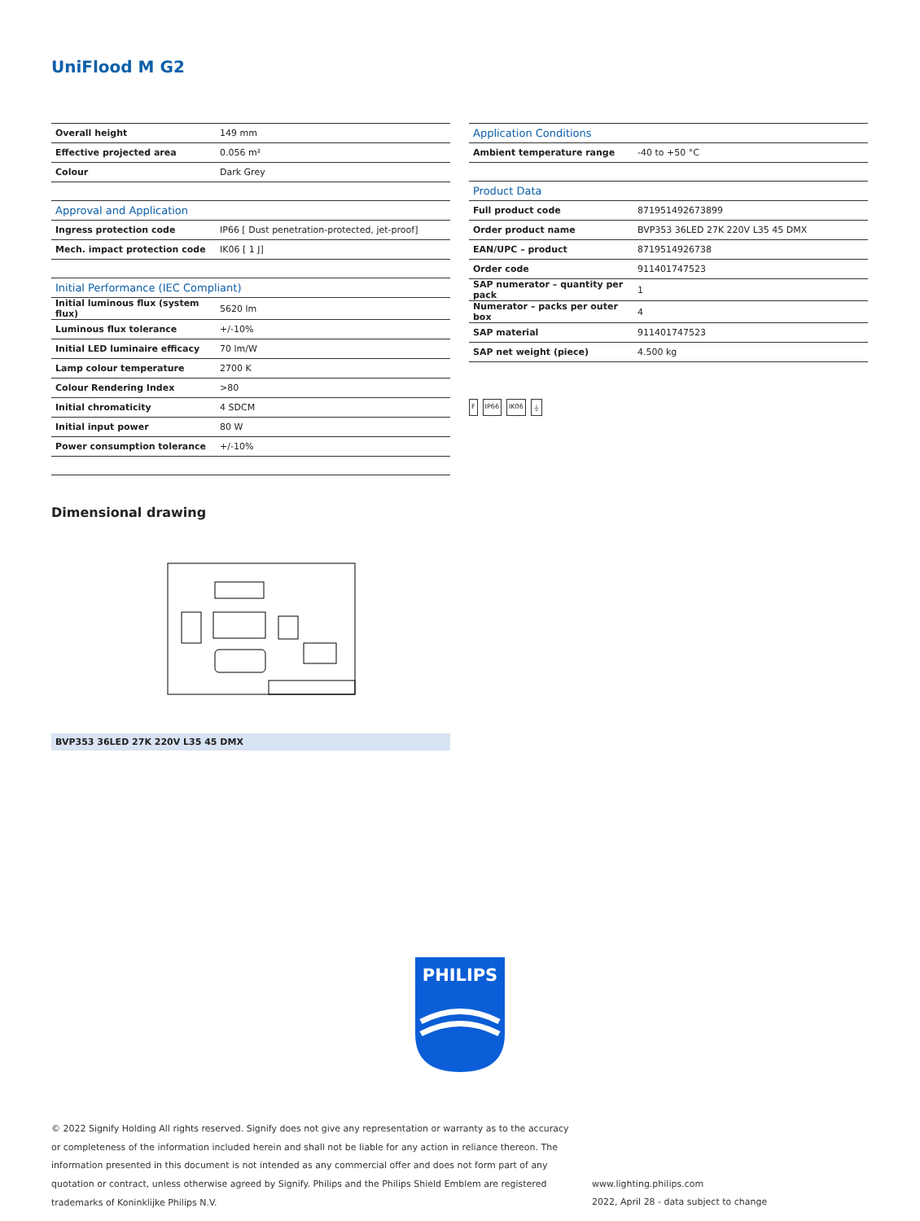UniFlood M G2
| Overall height | 149 mm |
| Effective projected area | 0.056 m² |
| Colour | Dark Grey |
| Approval and Application | |
| Ingress protection code | IP66 [ Dust penetration-protected, jet-proof] |
| Mech. impact protection code | IK06 [ 1 J] |
| Initial Performance (IEC Compliant) | |
| Initial luminous flux (system flux) | 5620 lm |
| Luminous flux tolerance | +/-10% |
| Initial LED luminaire efficacy | 70 lm/W |
| Lamp colour temperature | 2700 K |
| Colour Rendering Index | >80 |
| Initial chromaticity | 4 SDCM |
| Initial input power | 80 W |
| Power consumption tolerance | +/-10% |
| Application Conditions | |
| --- | --- |
| Ambient temperature range | -40 to +50 °C |
| Product Data | |
| Full product code | 871951492673899 |
| Order product name | BVP353 36LED 27K 220V L35 45 DMX |
| EAN/UPC – product | 8719514926738 |
| Order code | 911401747523 |
| SAP numerator – quantity per pack | 1 |
| Numerator – packs per outer box | 4 |
| SAP material | 911401747523 |
| SAP net weight (piece) | 4.500 kg |
F IP66 IK06 ⏚
Dimensional drawing
BVP353 36LED 27K 220V L35 45 DMX
PHILIPS
© 2022 Signify Holding All rights reserved. Signify does not give any representation or warranty as to the accuracy or completeness of the information included herein and shall not be liable for any action in reliance thereon. The information presented in this document is not intended as any commercial offer and does not form part of any quotation or contract, unless otherwise agreed by Signify. Philips and the Philips Shield Emblem are registered trademarks of Koninklijke Philips N.V.
www.lighting.philips.com
2022, April 28 - data subject to change